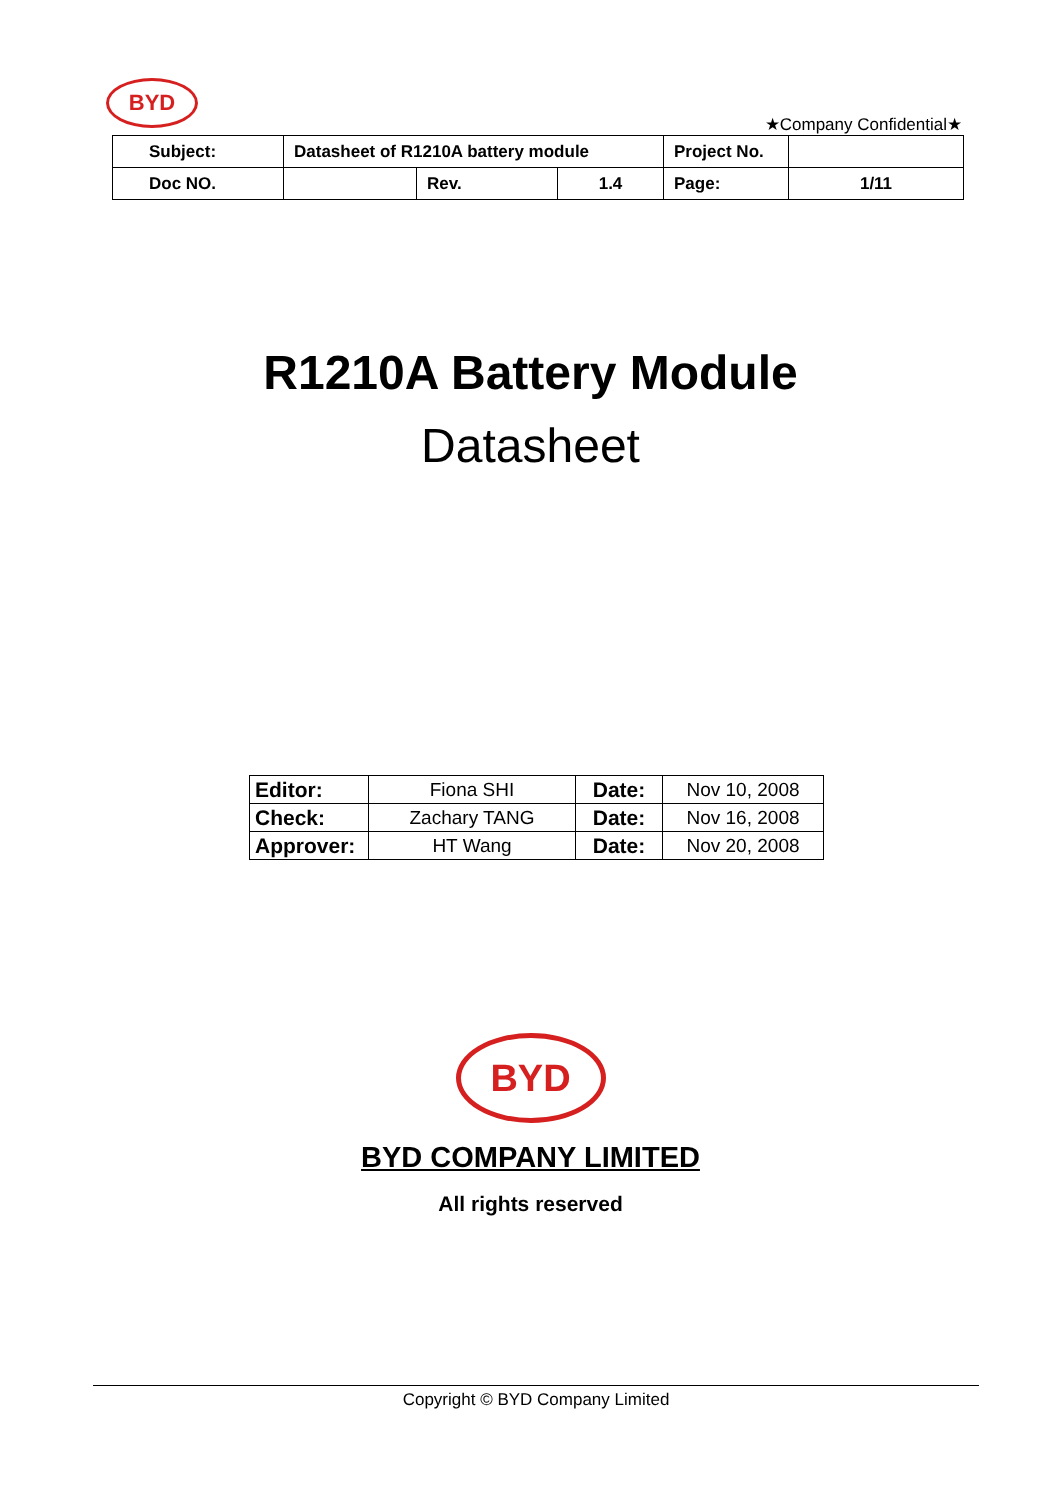BYD
★Company Confidential★
| Subject: | Datasheet of R1210A battery module | | Project No. | |
| Doc NO. | | / Rev. / 1.4 / | Page: | 1/11 |
R1210A Battery Module
Datasheet
| Editor: | Fiona SHI | Date: | Nov 10, 2008 |
| Check: | Zachary TANG | Date: | Nov 16, 2008 |
| Approver: | HT Wang | Date: | Nov 20, 2008 |
BYD
BYD COMPANY LIMITED
All rights reserved
Copyright © BYD Company Limited